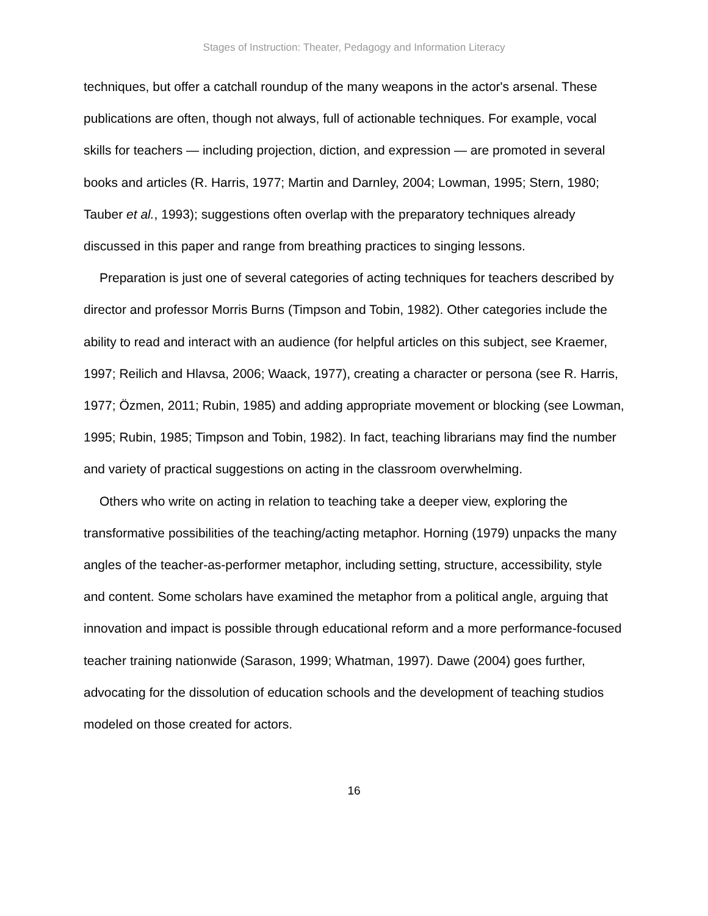Stages of Instruction: Theater, Pedagogy and Information Literacy
techniques, but offer a catchall roundup of the many weapons in the actor's arsenal. These publications are often, though not always, full of actionable techniques. For example, vocal skills for teachers — including projection, diction, and expression — are promoted in several books and articles (R. Harris, 1977; Martin and Darnley, 2004; Lowman, 1995; Stern, 1980; Tauber et al., 1993); suggestions often overlap with the preparatory techniques already discussed in this paper and range from breathing practices to singing lessons.
Preparation is just one of several categories of acting techniques for teachers described by director and professor Morris Burns (Timpson and Tobin, 1982). Other categories include the ability to read and interact with an audience (for helpful articles on this subject, see Kraemer, 1997; Reilich and Hlavsa, 2006; Waack, 1977), creating a character or persona (see R. Harris, 1977; Özmen, 2011; Rubin, 1985) and adding appropriate movement or blocking (see Lowman, 1995; Rubin, 1985; Timpson and Tobin, 1982). In fact, teaching librarians may find the number and variety of practical suggestions on acting in the classroom overwhelming.
Others who write on acting in relation to teaching take a deeper view, exploring the transformative possibilities of the teaching/acting metaphor. Horning (1979) unpacks the many angles of the teacher-as-performer metaphor, including setting, structure, accessibility, style and content. Some scholars have examined the metaphor from a political angle, arguing that innovation and impact is possible through educational reform and a more performance-focused teacher training nationwide (Sarason, 1999; Whatman, 1997). Dawe (2004) goes further, advocating for the dissolution of education schools and the development of teaching studios modeled on those created for actors.
16